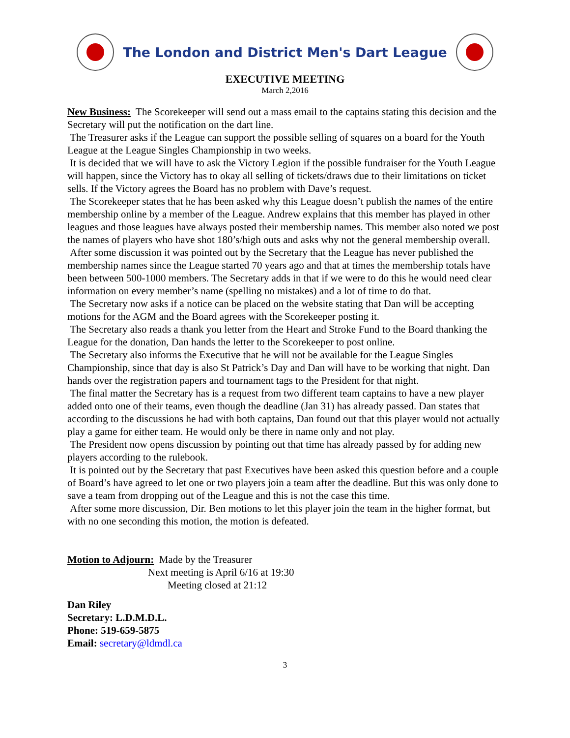The London and District Men's Dart League
EXECUTIVE MEETING
March 2,2016
New Business: The Scorekeeper will send out a mass email to the captains stating this decision and the Secretary will put the notification on the dart line.
The Treasurer asks if the League can support the possible selling of squares on a board for the Youth League at the League Singles Championship in two weeks.
It is decided that we will have to ask the Victory Legion if the possible fundraiser for the Youth League will happen, since the Victory has to okay all selling of tickets/draws due to their limitations on ticket sells. If the Victory agrees the Board has no problem with Dave’s request.
The Scorekeeper states that he has been asked why this League doesn’t publish the names of the entire membership online by a member of the League. Andrew explains that this member has played in other leagues and those leagues have always posted their membership names. This member also noted we post the names of players who have shot 180’s/high outs and asks why not the general membership overall.
After some discussion it was pointed out by the Secretary that the League has never published the membership names since the League started 70 years ago and that at times the membership totals have been between 500-1000 members. The Secretary adds in that if we were to do this he would need clear information on every member’s name (spelling no mistakes) and a lot of time to do that.
The Secretary now asks if a notice can be placed on the website stating that Dan will be accepting motions for the AGM and the Board agrees with the Scorekeeper posting it.
The Secretary also reads a thank you letter from the Heart and Stroke Fund to the Board thanking the League for the donation, Dan hands the letter to the Scorekeeper to post online.
The Secretary also informs the Executive that he will not be available for the League Singles Championship, since that day is also St Patrick’s Day and Dan will have to be working that night. Dan hands over the registration papers and tournament tags to the President for that night.
The final matter the Secretary has is a request from two different team captains to have a new player added onto one of their teams, even though the deadline (Jan 31) has already passed. Dan states that according to the discussions he had with both captains, Dan found out that this player would not actually play a game for either team. He would only be there in name only and not play.
The President now opens discussion by pointing out that time has already passed by for adding new players according to the rulebook.
It is pointed out by the Secretary that past Executives have been asked this question before and a couple of Board’s have agreed to let one or two players join a team after the deadline. But this was only done to save a team from dropping out of the League and this is not the case this time.
After some more discussion, Dir. Ben motions to let this player join the team in the higher format, but with no one seconding this motion, the motion is defeated.
Motion to Adjourn: Made by the Treasurer
Next meeting is April 6/16 at 19:30
Meeting closed at 21:12
Dan Riley
Secretary: L.D.M.D.L.
Phone: 519-659-5875
Email: secretary@ldmdl.ca
3